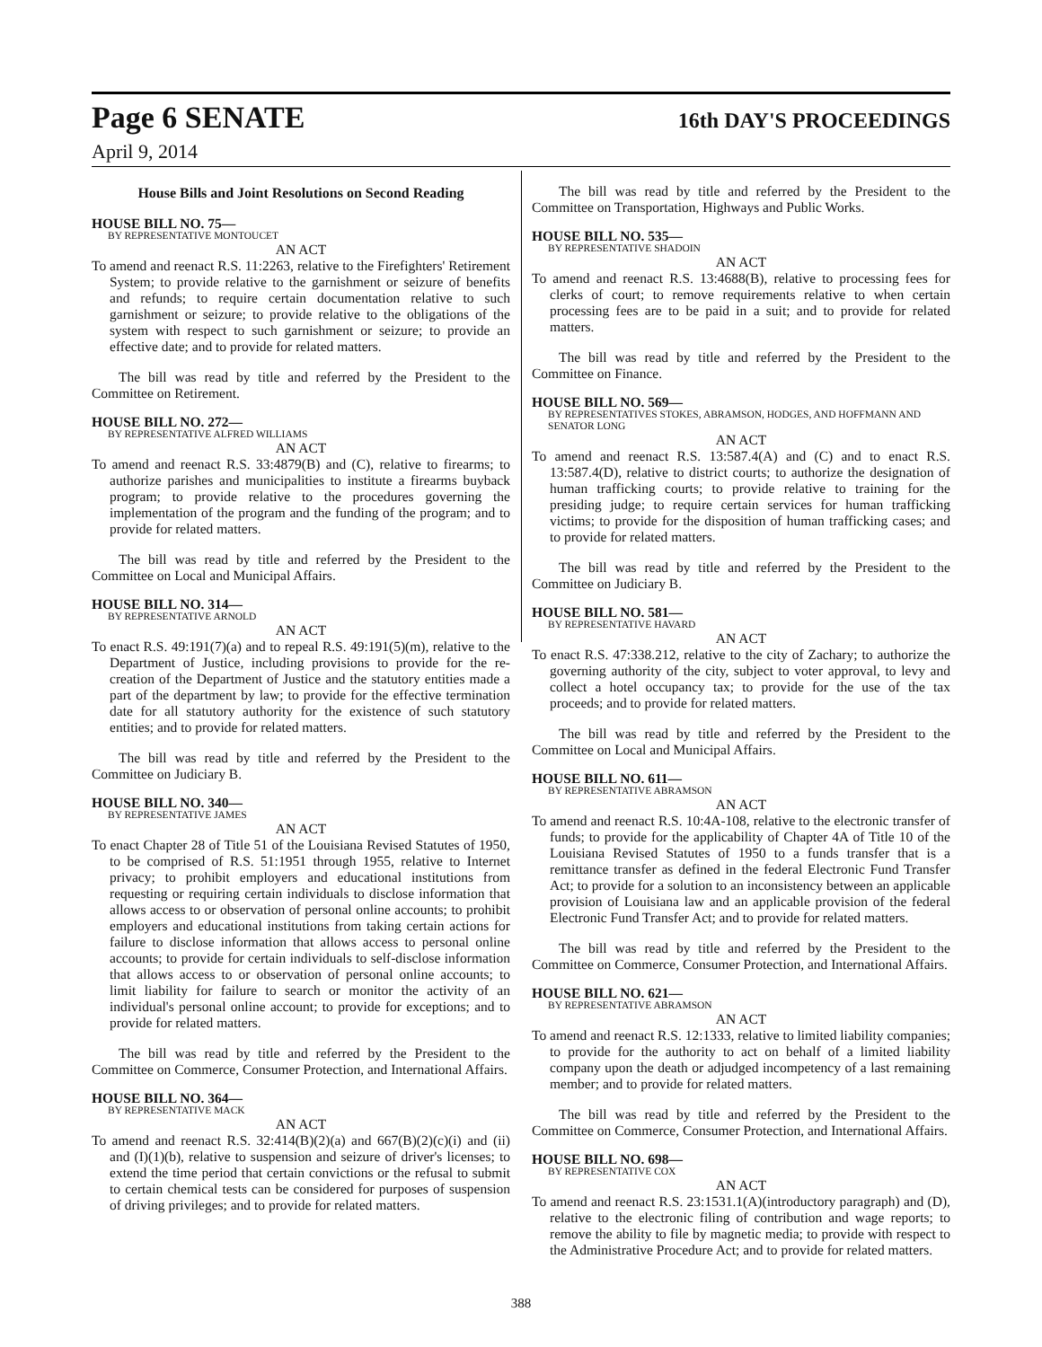Page 6 SENATE 16th DAY'S PROCEEDINGS
April 9, 2014
House Bills and Joint Resolutions on Second Reading
HOUSE BILL NO. 75—
BY REPRESENTATIVE MONTOUCET
AN ACT
To amend and reenact R.S. 11:2263, relative to the Firefighters' Retirement System; to provide relative to the garnishment or seizure of benefits and refunds; to require certain documentation relative to such garnishment or seizure; to provide relative to the obligations of the system with respect to such garnishment or seizure; to provide an effective date; and to provide for related matters.
The bill was read by title and referred by the President to the Committee on Retirement.
HOUSE BILL NO. 272—
BY REPRESENTATIVE ALFRED WILLIAMS
AN ACT
To amend and reenact R.S. 33:4879(B) and (C), relative to firearms; to authorize parishes and municipalities to institute a firearms buyback program; to provide relative to the procedures governing the implementation of the program and the funding of the program; and to provide for related matters.
The bill was read by title and referred by the President to the Committee on Local and Municipal Affairs.
HOUSE BILL NO. 314—
BY REPRESENTATIVE ARNOLD
AN ACT
To enact R.S. 49:191(7)(a) and to repeal R.S. 49:191(5)(m), relative to the Department of Justice, including provisions to provide for the re-creation of the Department of Justice and the statutory entities made a part of the department by law; to provide for the effective termination date for all statutory authority for the existence of such statutory entities; and to provide for related matters.
The bill was read by title and referred by the President to the Committee on Judiciary B.
HOUSE BILL NO. 340—
BY REPRESENTATIVE JAMES
AN ACT
To enact Chapter 28 of Title 51 of the Louisiana Revised Statutes of 1950, to be comprised of R.S. 51:1951 through 1955, relative to Internet privacy; to prohibit employers and educational institutions from requesting or requiring certain individuals to disclose information that allows access to or observation of personal online accounts; to prohibit employers and educational institutions from taking certain actions for failure to disclose information that allows access to personal online accounts; to provide for certain individuals to self-disclose information that allows access to or observation of personal online accounts; to limit liability for failure to search or monitor the activity of an individual's personal online account; to provide for exceptions; and to provide for related matters.
The bill was read by title and referred by the President to the Committee on Commerce, Consumer Protection, and International Affairs.
HOUSE BILL NO. 364—
BY REPRESENTATIVE MACK
AN ACT
To amend and reenact R.S. 32:414(B)(2)(a) and 667(B)(2)(c)(i) and (ii) and (I)(1)(b), relative to suspension and seizure of driver's licenses; to extend the time period that certain convictions or the refusal to submit to certain chemical tests can be considered for purposes of suspension of driving privileges; and to provide for related matters.
The bill was read by title and referred by the President to the Committee on Transportation, Highways and Public Works.
HOUSE BILL NO. 535—
BY REPRESENTATIVE SHADOIN
AN ACT
To amend and reenact R.S. 13:4688(B), relative to processing fees for clerks of court; to remove requirements relative to when certain processing fees are to be paid in a suit; and to provide for related matters.
The bill was read by title and referred by the President to the Committee on Finance.
HOUSE BILL NO. 569—
BY REPRESENTATIVES STOKES, ABRAMSON, HODGES, AND HOFFMANN AND SENATOR LONG
AN ACT
To amend and reenact R.S. 13:587.4(A) and (C) and to enact R.S. 13:587.4(D), relative to district courts; to authorize the designation of human trafficking courts; to provide relative to training for the presiding judge; to require certain services for human trafficking victims; to provide for the disposition of human trafficking cases; and to provide for related matters.
The bill was read by title and referred by the President to the Committee on Judiciary B.
HOUSE BILL NO. 581—
BY REPRESENTATIVE HAVARD
AN ACT
To enact R.S. 47:338.212, relative to the city of Zachary; to authorize the governing authority of the city, subject to voter approval, to levy and collect a hotel occupancy tax; to provide for the use of the tax proceeds; and to provide for related matters.
The bill was read by title and referred by the President to the Committee on Local and Municipal Affairs.
HOUSE BILL NO. 611—
BY REPRESENTATIVE ABRAMSON
AN ACT
To amend and reenact R.S. 10:4A-108, relative to the electronic transfer of funds; to provide for the applicability of Chapter 4A of Title 10 of the Louisiana Revised Statutes of 1950 to a funds transfer that is a remittance transfer as defined in the federal Electronic Fund Transfer Act; to provide for a solution to an inconsistency between an applicable provision of Louisiana law and an applicable provision of the federal Electronic Fund Transfer Act; and to provide for related matters.
The bill was read by title and referred by the President to the Committee on Commerce, Consumer Protection, and International Affairs.
HOUSE BILL NO. 621—
BY REPRESENTATIVE ABRAMSON
AN ACT
To amend and reenact R.S. 12:1333, relative to limited liability companies; to provide for the authority to act on behalf of a limited liability company upon the death or adjudged incompetency of a last remaining member; and to provide for related matters.
The bill was read by title and referred by the President to the Committee on Commerce, Consumer Protection, and International Affairs.
HOUSE BILL NO. 698—
BY REPRESENTATIVE COX
AN ACT
To amend and reenact R.S. 23:1531.1(A)(introductory paragraph) and (D), relative to the electronic filing of contribution and wage reports; to remove the ability to file by magnetic media; to provide with respect to the Administrative Procedure Act; and to provide for related matters.
388